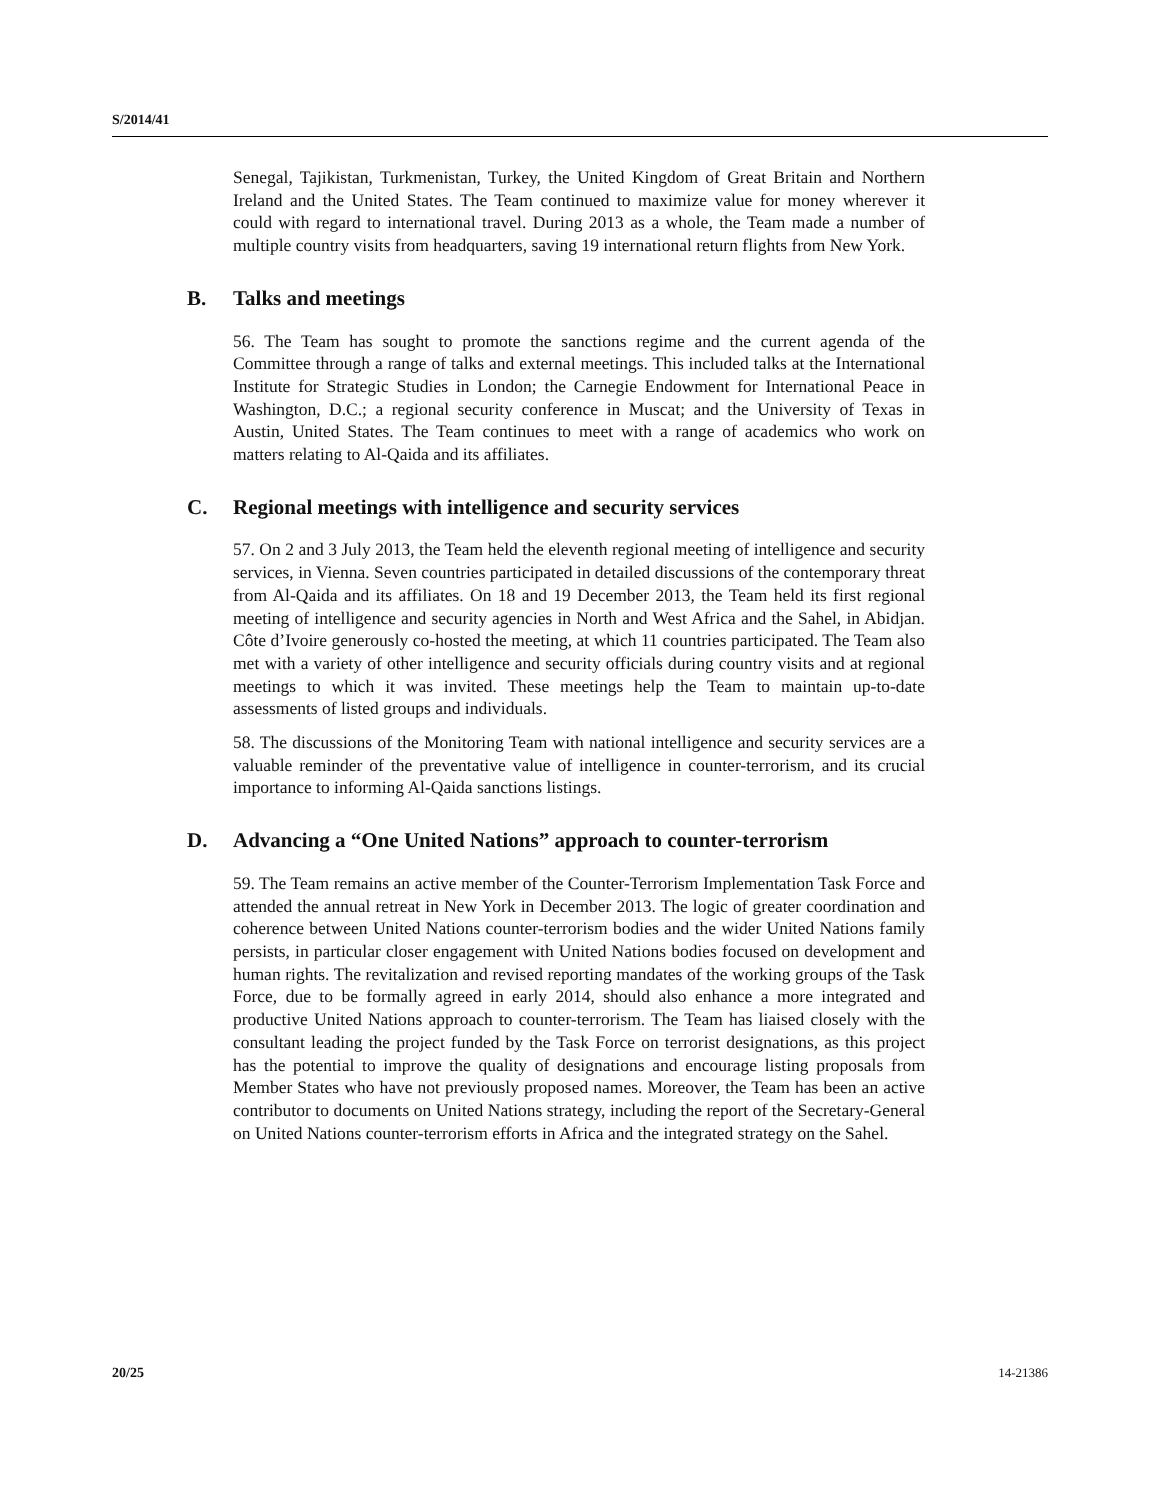S/2014/41
Senegal, Tajikistan, Turkmenistan, Turkey, the United Kingdom of Great Britain and Northern Ireland and the United States. The Team continued to maximize value for money wherever it could with regard to international travel. During 2013 as a whole, the Team made a number of multiple country visits from headquarters, saving 19 international return flights from New York.
B. Talks and meetings
56. The Team has sought to promote the sanctions regime and the current agenda of the Committee through a range of talks and external meetings. This included talks at the International Institute for Strategic Studies in London; the Carnegie Endowment for International Peace in Washington, D.C.; a regional security conference in Muscat; and the University of Texas in Austin, United States. The Team continues to meet with a range of academics who work on matters relating to Al-Qaida and its affiliates.
C. Regional meetings with intelligence and security services
57. On 2 and 3 July 2013, the Team held the eleventh regional meeting of intelligence and security services, in Vienna. Seven countries participated in detailed discussions of the contemporary threat from Al-Qaida and its affiliates. On 18 and 19 December 2013, the Team held its first regional meeting of intelligence and security agencies in North and West Africa and the Sahel, in Abidjan. Côte d’Ivoire generously co-hosted the meeting, at which 11 countries participated. The Team also met with a variety of other intelligence and security officials during country visits and at regional meetings to which it was invited. These meetings help the Team to maintain up-to-date assessments of listed groups and individuals.
58. The discussions of the Monitoring Team with national intelligence and security services are a valuable reminder of the preventative value of intelligence in counter-terrorism, and its crucial importance to informing Al-Qaida sanctions listings.
D. Advancing a “One United Nations” approach to counter-terrorism
59. The Team remains an active member of the Counter-Terrorism Implementation Task Force and attended the annual retreat in New York in December 2013. The logic of greater coordination and coherence between United Nations counter-terrorism bodies and the wider United Nations family persists, in particular closer engagement with United Nations bodies focused on development and human rights. The revitalization and revised reporting mandates of the working groups of the Task Force, due to be formally agreed in early 2014, should also enhance a more integrated and productive United Nations approach to counter-terrorism. The Team has liaised closely with the consultant leading the project funded by the Task Force on terrorist designations, as this project has the potential to improve the quality of designations and encourage listing proposals from Member States who have not previously proposed names. Moreover, the Team has been an active contributor to documents on United Nations strategy, including the report of the Secretary-General on United Nations counter-terrorism efforts in Africa and the integrated strategy on the Sahel.
20/25 14-21386